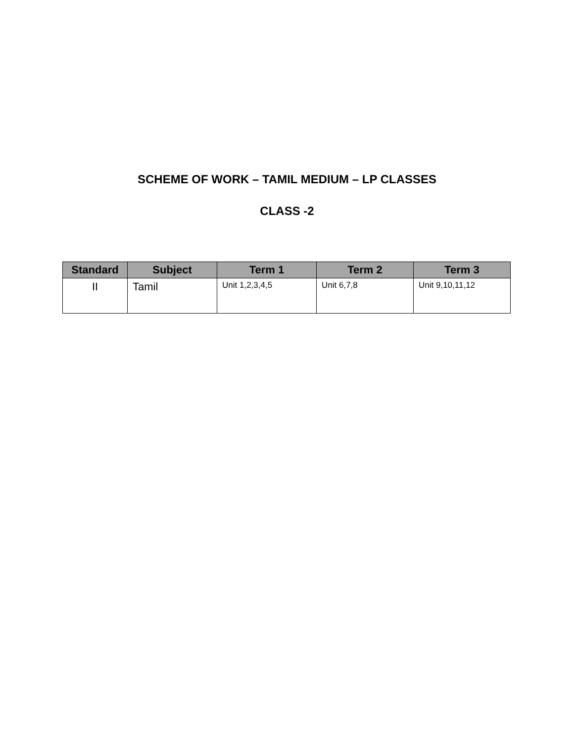SCHEME OF WORK – TAMIL MEDIUM – LP CLASSES
CLASS -2
| Standard | Subject | Term 1 | Term 2 | Term 3 |
| --- | --- | --- | --- | --- |
| II | Tamil | Unit 1,2,3,4,5 | Unit 6,7,8 | Unit 9,10,11,12 |